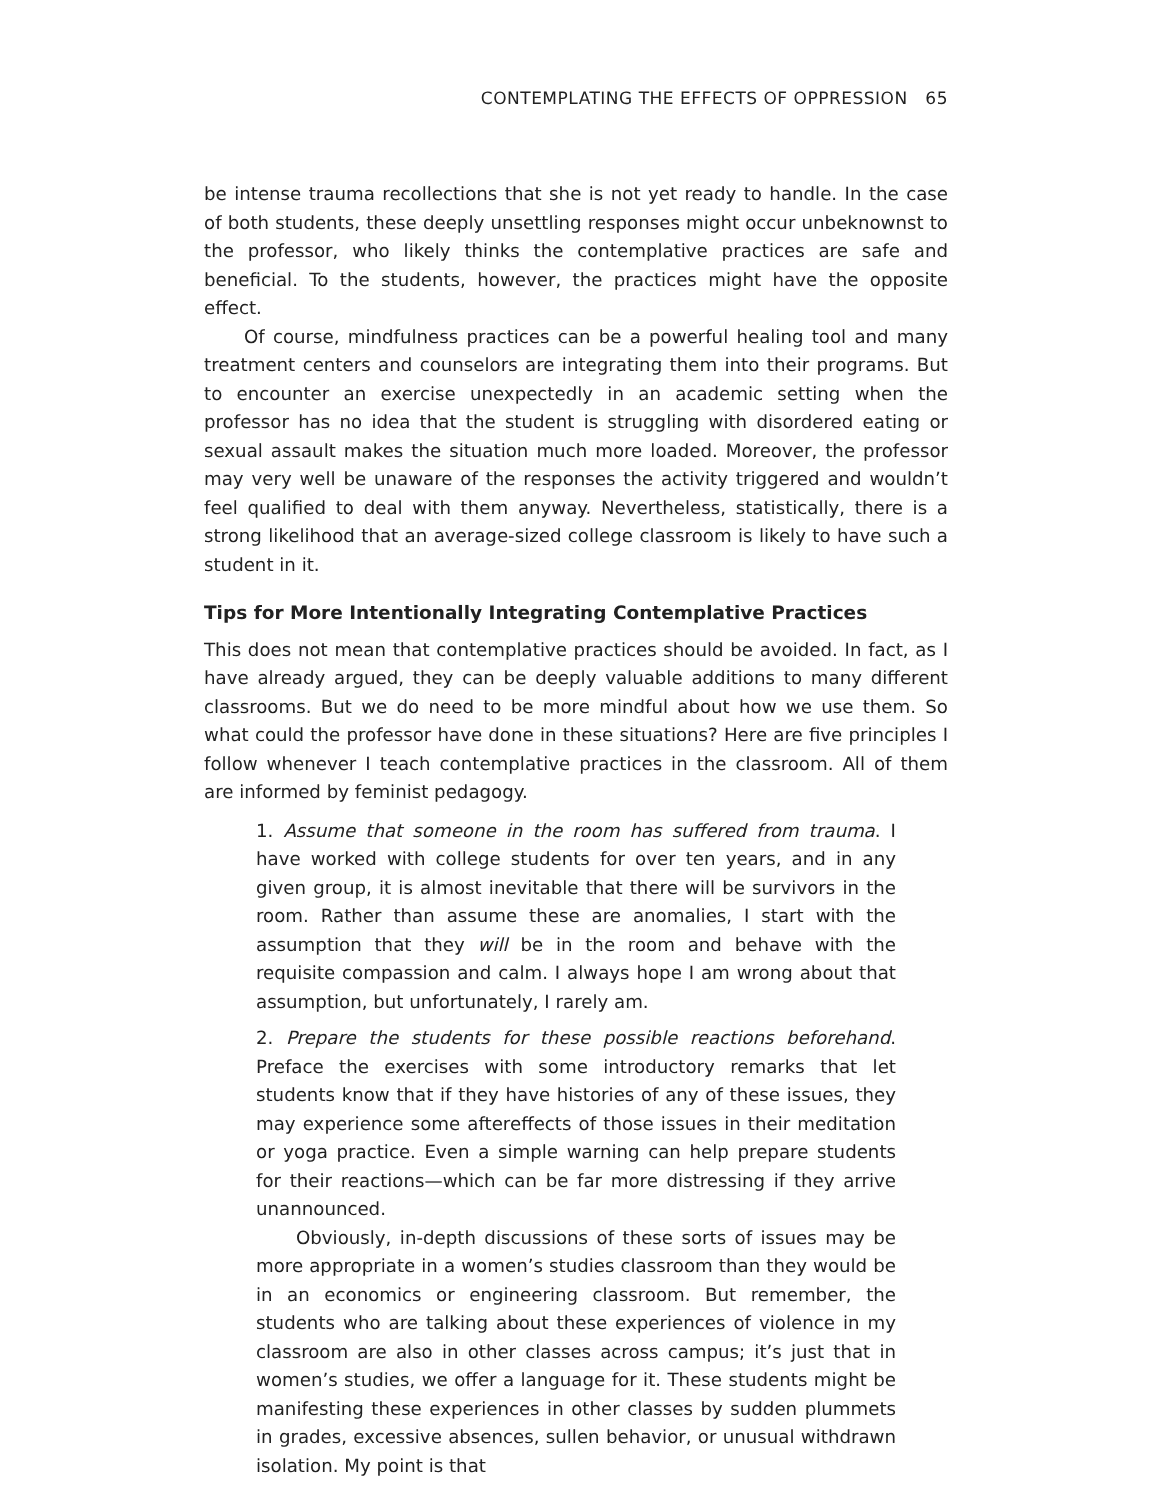CONTEMPLATING THE EFFECTS OF OPPRESSION 65
be intense trauma recollections that she is not yet ready to handle. In the case of both students, these deeply unsettling responses might occur unbeknownst to the professor, who likely thinks the contemplative practices are safe and beneficial. To the students, however, the practices might have the opposite effect.
Of course, mindfulness practices can be a powerful healing tool and many treatment centers and counselors are integrating them into their programs. But to encounter an exercise unexpectedly in an academic setting when the professor has no idea that the student is struggling with disordered eating or sexual assault makes the situation much more loaded. Moreover, the professor may very well be unaware of the responses the activity triggered and wouldn’t feel qualified to deal with them anyway. Nevertheless, statistically, there is a strong likelihood that an average-sized college classroom is likely to have such a student in it.
Tips for More Intentionally Integrating Contemplative Practices
This does not mean that contemplative practices should be avoided. In fact, as I have already argued, they can be deeply valuable additions to many different classrooms. But we do need to be more mindful about how we use them. So what could the professor have done in these situations? Here are five principles I follow whenever I teach contemplative practices in the classroom. All of them are informed by feminist pedagogy.
1. Assume that someone in the room has suffered from trauma. I have worked with college students for over ten years, and in any given group, it is almost inevitable that there will be survivors in the room. Rather than assume these are anomalies, I start with the assumption that they will be in the room and behave with the requisite compassion and calm. I always hope I am wrong about that assumption, but unfortunately, I rarely am.
2. Prepare the students for these possible reactions beforehand. Preface the exercises with some introductory remarks that let students know that if they have histories of any of these issues, they may experience some aftereffects of those issues in their meditation or yoga practice. Even a simple warning can help prepare students for their reactions—which can be far more distressing if they arrive unannounced.
Obviously, in-depth discussions of these sorts of issues may be more appropriate in a women’s studies classroom than they would be in an economics or engineering classroom. But remember, the students who are talking about these experiences of violence in my classroom are also in other classes across campus; it’s just that in women’s studies, we offer a language for it. These students might be manifesting these experiences in other classes by sudden plummets in grades, excessive absences, sullen behavior, or unusual withdrawn isolation. My point is that